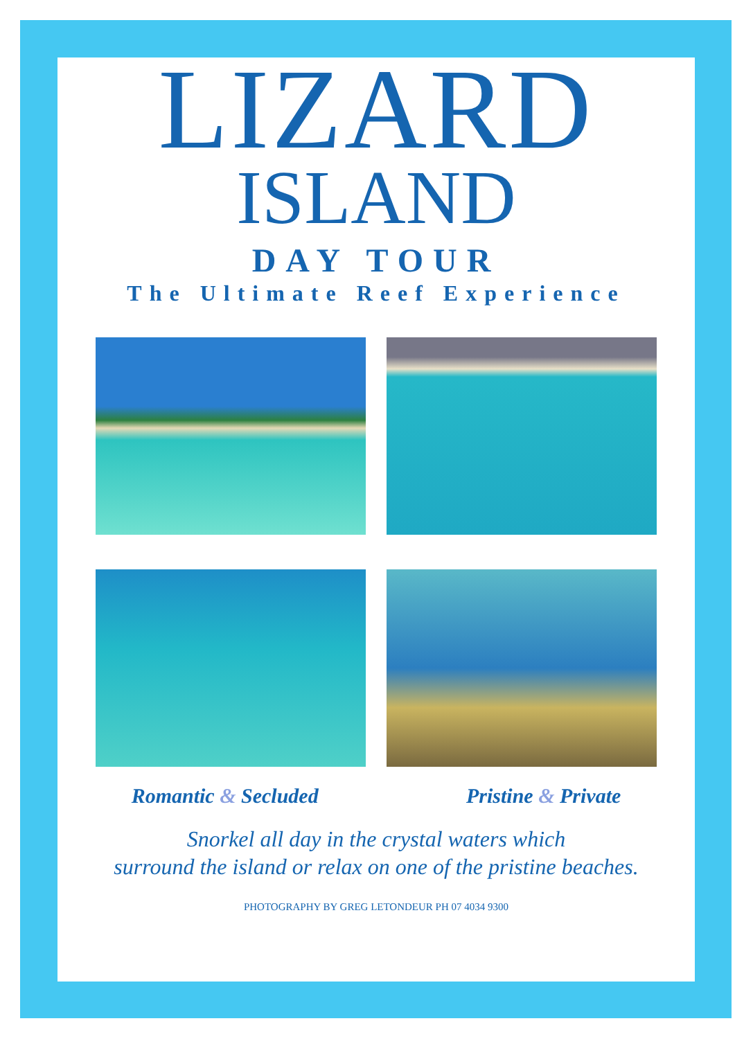LIZARD
ISLAND
DAY TOUR
The Ultimate Reef Experience
Romantic & Secluded Pristine & Private
Snorkel all day in the crystal waters which
surround the island or relax on one of the pristine beaches.
PHOTOGRAPHY BY GREG LETONDEUR PH 07 4034 9300